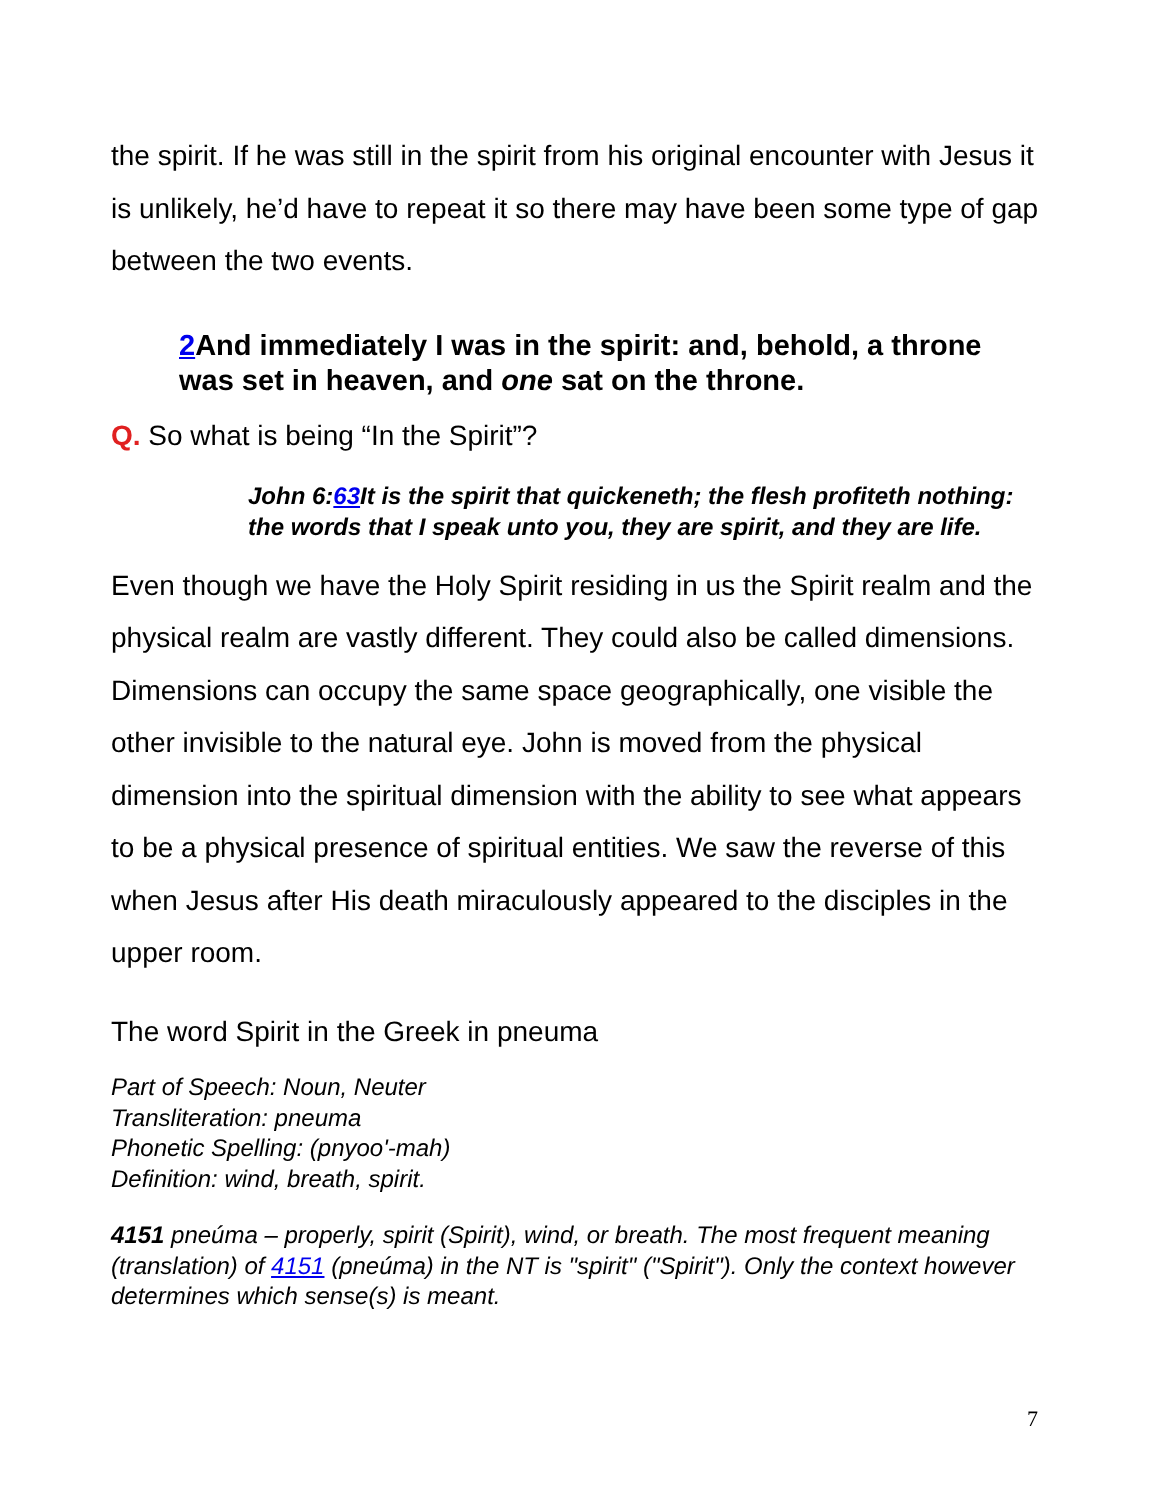the spirit. If he was still in the spirit from his original encounter with Jesus it is unlikely, he’d have to repeat it so there may have been some type of gap between the two events.
2 And immediately I was in the spirit: and, behold, a throne was set in heaven, and one sat on the throne.
Q. So what is being “In the Spirit”?
John 6:63 It is the spirit that quickeneth; the flesh profiteth nothing: the words that I speak unto you, they are spirit, and they are life.
Even though we have the Holy Spirit residing in us the Spirit realm and the physical realm are vastly different. They could also be called dimensions. Dimensions can occupy the same space geographically, one visible the other invisible to the natural eye. John is moved from the physical dimension into the spiritual dimension with the ability to see what appears to be a physical presence of spiritual entities. We saw the reverse of this when Jesus after His death miraculously appeared to the disciples in the upper room.
The word Spirit in the Greek in pneuma
Part of Speech: Noun, Neuter
Transliteration: pneuma
Phonetic Spelling: (pnyoo'-mah)
Definition: wind, breath, spirit.
4151 pneúma – properly, spirit (Spirit), wind, or breath. The most frequent meaning (translation) of 4151 (pneúma) in the NT is "spirit" ("Spirit"). Only the context however determines which sense(s) is meant.
7